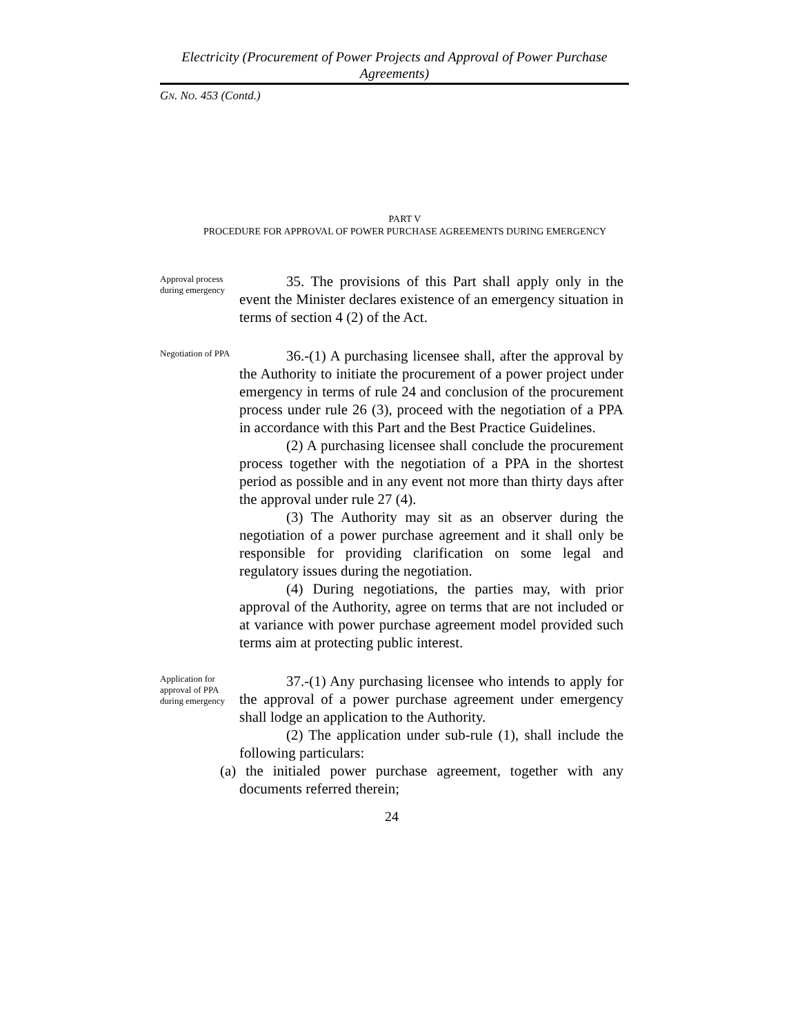Electricity (Procurement of Power Projects and Approval of Power Purchase Agreements)
GN. NO. 453 (Contd.)
PART V
PROCEDURE FOR APPROVAL OF POWER PURCHASE AGREEMENTS DURING EMERGENCY
Approval process during emergency
35. The provisions of this Part shall apply only in the event the Minister declares existence of an emergency situation in terms of section 4 (2) of the Act.
Negotiation of PPA
36.-(1) A purchasing licensee shall, after the approval by the Authority to initiate the procurement of a power project under emergency in terms of rule 24 and conclusion of the procurement process under rule 26 (3), proceed with the negotiation of a PPA in accordance with this Part and the Best Practice Guidelines.
(2) A purchasing licensee shall conclude the procurement process together with the negotiation of a PPA in the shortest period as possible and in any event not more than thirty days after the approval under rule 27 (4).
(3) The Authority may sit as an observer during the negotiation of a power purchase agreement and it shall only be responsible for providing clarification on some legal and regulatory issues during the negotiation.
(4) During negotiations, the parties may, with prior approval of the Authority, agree on terms that are not included or at variance with power purchase agreement model provided such terms aim at protecting public interest.
Application for approval of PPA during emergency
37.-(1) Any purchasing licensee who intends to apply for the approval of a power purchase agreement under emergency shall lodge an application to the Authority.
(2) The application under sub-rule (1), shall include the following particulars:
(a) the initialed power purchase agreement, together with any documents referred therein;
24